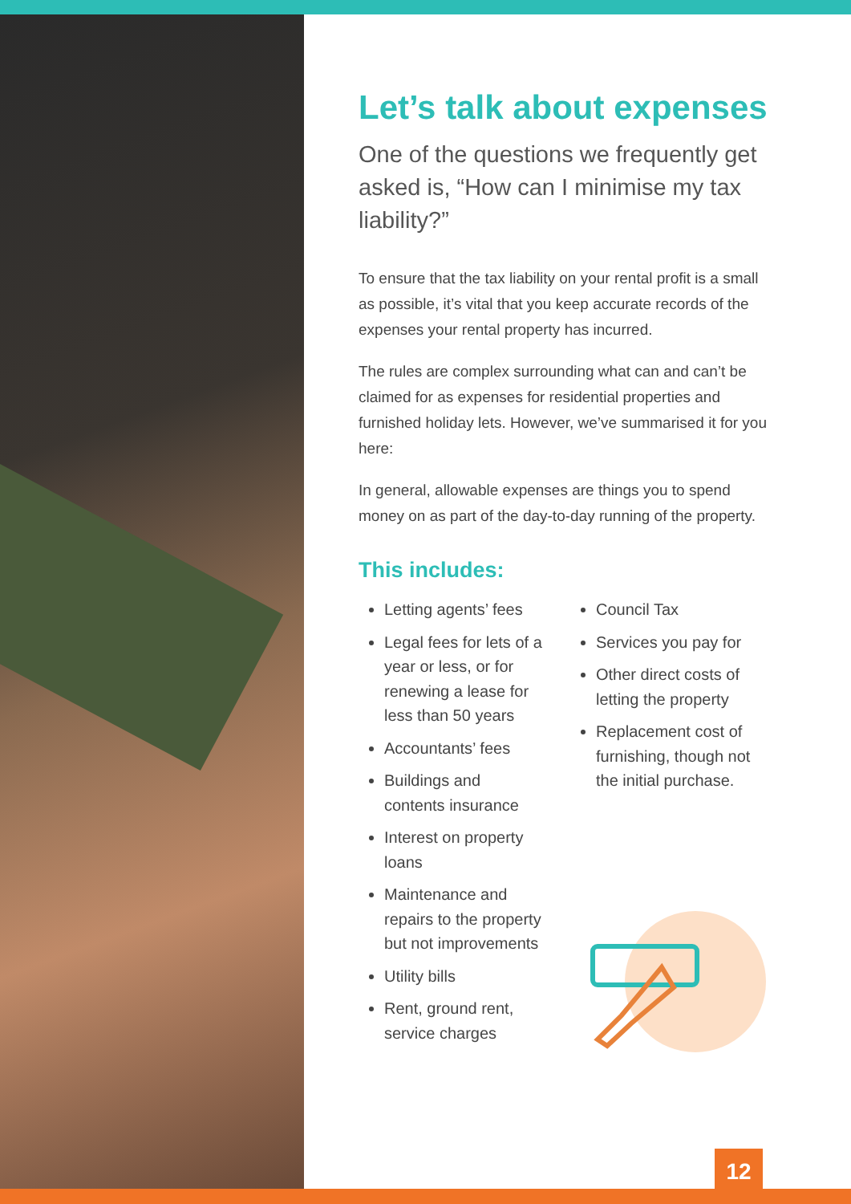Let’s talk about expenses
One of the questions we frequently get asked is, “How can I minimise my tax liability?”
To ensure that the tax liability on your rental profit is a small as possible, it’s vital that you keep accurate records of the expenses your rental property has incurred.
The rules are complex surrounding what can and can’t be claimed for as expenses for residential properties and furnished holiday lets. However, we’ve summarised it for you here:
In general, allowable expenses are things you to spend money on as part of the day-to-day running of the property.
This includes:
Letting agents’ fees
Legal fees for lets of a year or less, or for renewing a lease for less than 50 years
Accountants’ fees
Buildings and contents insurance
Interest on property loans
Maintenance and repairs to the property but not improvements
Utility bills
Rent, ground rent, service charges
Council Tax
Services you pay for
Other direct costs of letting the property
Replacement cost of furnishing, though not the initial purchase.
12